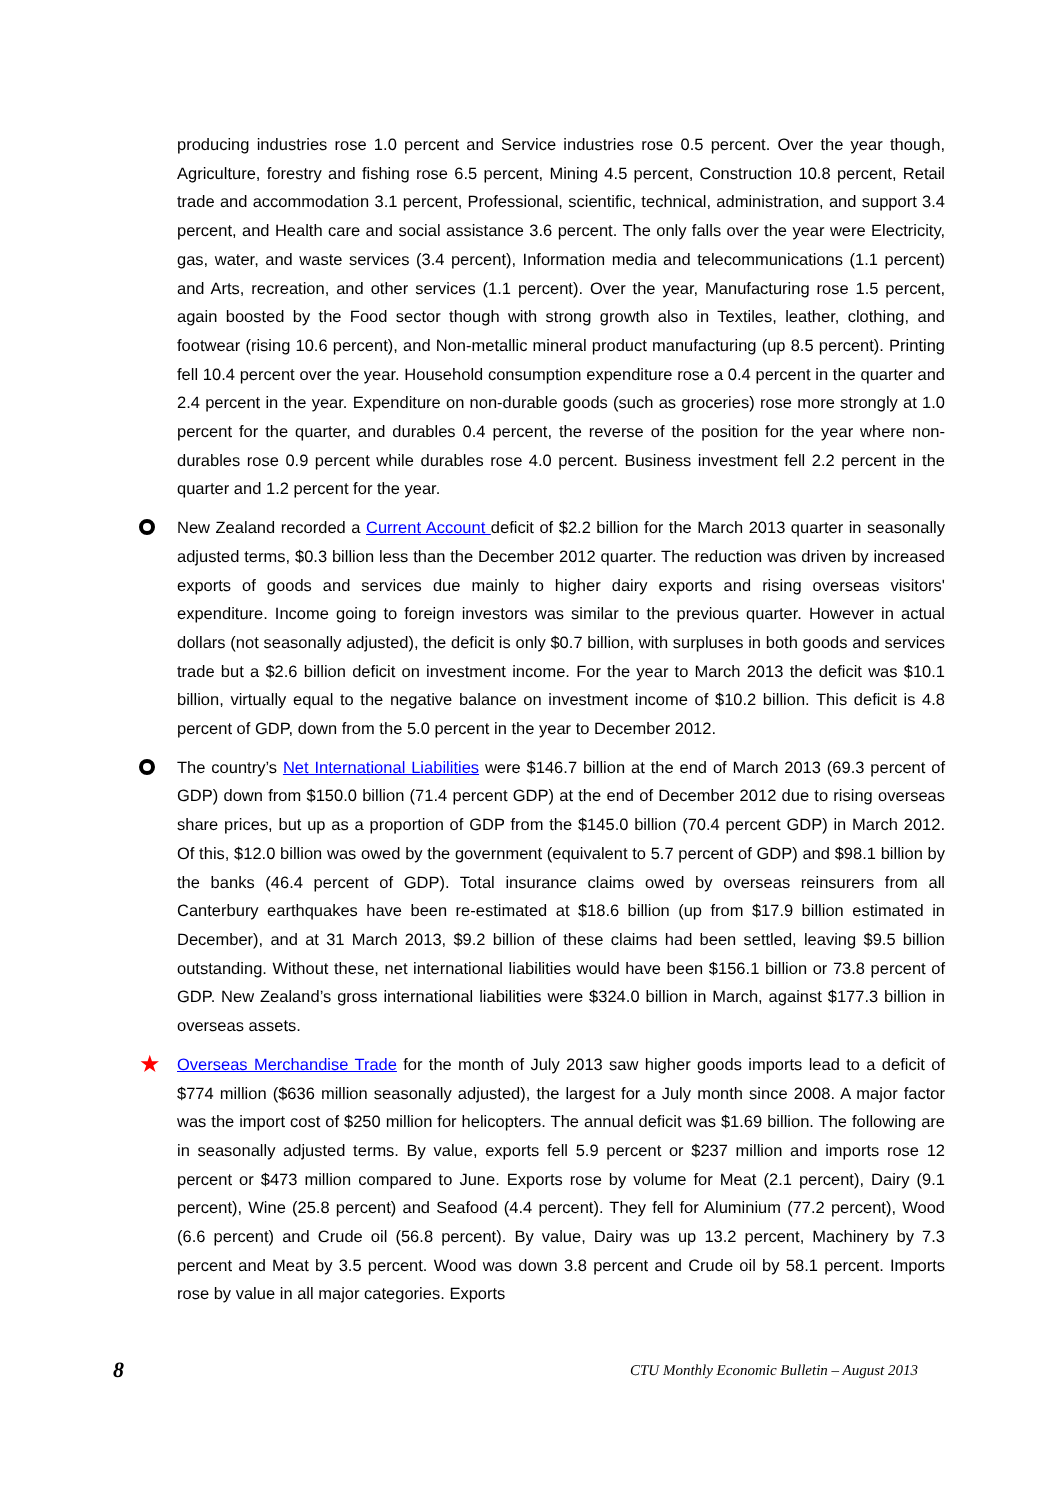producing industries rose 1.0 percent and Service industries rose 0.5 percent. Over the year though, Agriculture, forestry and fishing rose 6.5 percent, Mining 4.5 percent, Construction 10.8 percent, Retail trade and accommodation 3.1 percent, Professional, scientific, technical, administration, and support 3.4 percent, and Health care and social assistance 3.6 percent. The only falls over the year were Electricity, gas, water, and waste services (3.4 percent), Information media and telecommunications (1.1 percent) and Arts, recreation, and other services (1.1 percent). Over the year, Manufacturing rose 1.5 percent, again boosted by the Food sector though with strong growth also in Textiles, leather, clothing, and footwear (rising 10.6 percent), and Non-metallic mineral product manufacturing (up 8.5 percent). Printing fell 10.4 percent over the year. Household consumption expenditure rose a 0.4 percent in the quarter and 2.4 percent in the year. Expenditure on non-durable goods (such as groceries) rose more strongly at 1.0 percent for the quarter, and durables 0.4 percent, the reverse of the position for the year where non-durables rose 0.9 percent while durables rose 4.0 percent. Business investment fell 2.2 percent in the quarter and 1.2 percent for the year.
New Zealand recorded a Current Account deficit of $2.2 billion for the March 2013 quarter in seasonally adjusted terms, $0.3 billion less than the December 2012 quarter. The reduction was driven by increased exports of goods and services due mainly to higher dairy exports and rising overseas visitors' expenditure. Income going to foreign investors was similar to the previous quarter. However in actual dollars (not seasonally adjusted), the deficit is only $0.7 billion, with surpluses in both goods and services trade but a $2.6 billion deficit on investment income. For the year to March 2013 the deficit was $10.1 billion, virtually equal to the negative balance on investment income of $10.2 billion. This deficit is 4.8 percent of GDP, down from the 5.0 percent in the year to December 2012.
The country’s Net International Liabilities were $146.7 billion at the end of March 2013 (69.3 percent of GDP) down from $150.0 billion (71.4 percent GDP) at the end of December 2012 due to rising overseas share prices, but up as a proportion of GDP from the $145.0 billion (70.4 percent GDP) in March 2012. Of this, $12.0 billion was owed by the government (equivalent to 5.7 percent of GDP) and $98.1 billion by the banks (46.4 percent of GDP). Total insurance claims owed by overseas reinsurers from all Canterbury earthquakes have been re-estimated at $18.6 billion (up from $17.9 billion estimated in December), and at 31 March 2013, $9.2 billion of these claims had been settled, leaving $9.5 billion outstanding. Without these, net international liabilities would have been $156.1 billion or 73.8 percent of GDP. New Zealand’s gross international liabilities were $324.0 billion in March, against $177.3 billion in overseas assets.
★
Overseas Merchandise Trade for the month of July 2013 saw higher goods imports lead to a deficit of $774 million ($636 million seasonally adjusted), the largest for a July month since 2008. A major factor was the import cost of $250 million for helicopters. The annual deficit was $1.69 billion. The following are in seasonally adjusted terms. By value, exports fell 5.9 percent or $237 million and imports rose 12 percent or $473 million compared to June. Exports rose by volume for Meat (2.1 percent), Dairy (9.1 percent), Wine (25.8 percent) and Seafood (4.4 percent). They fell for Aluminium (77.2 percent), Wood (6.6 percent) and Crude oil (56.8 percent). By value, Dairy was up 13.2 percent, Machinery by 7.3 percent and Meat by 3.5 percent. Wood was down 3.8 percent and Crude oil by 58.1 percent. Imports rose by value in all major categories. Exports
8 CTU Monthly Economic Bulletin – August 2013